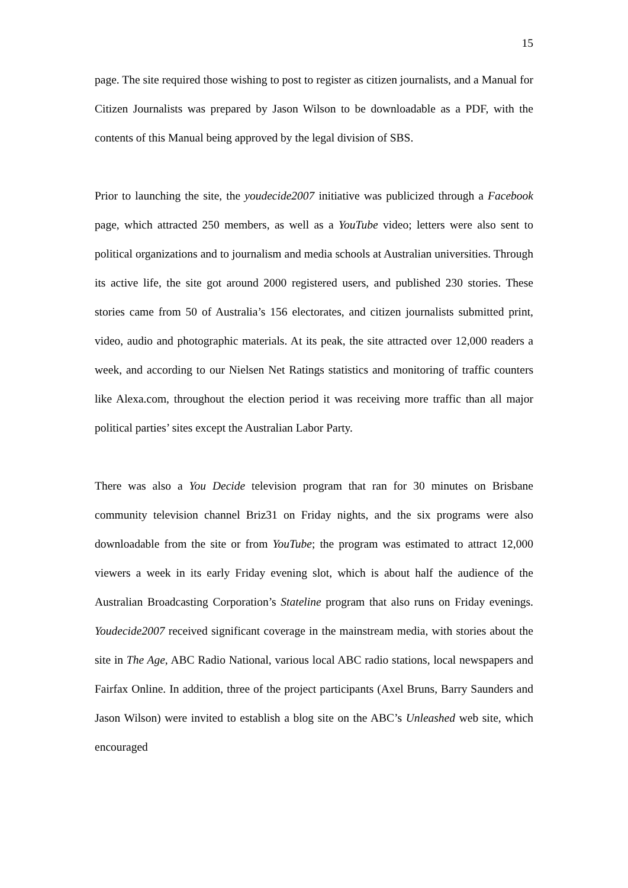15
page. The site required those wishing to post to register as citizen journalists, and a Manual for Citizen Journalists was prepared by Jason Wilson to be downloadable as a PDF, with the contents of this Manual being approved by the legal division of SBS.
Prior to launching the site, the youdecide2007 initiative was publicized through a Facebook page, which attracted 250 members, as well as a YouTube video; letters were also sent to political organizations and to journalism and media schools at Australian universities. Through its active life, the site got around 2000 registered users, and published 230 stories. These stories came from 50 of Australia’s 156 electorates, and citizen journalists submitted print, video, audio and photographic materials. At its peak, the site attracted over 12,000 readers a week, and according to our Nielsen Net Ratings statistics and monitoring of traffic counters like Alexa.com, throughout the election period it was receiving more traffic than all major political parties’ sites except the Australian Labor Party.
There was also a You Decide television program that ran for 30 minutes on Brisbane community television channel Briz31 on Friday nights, and the six programs were also downloadable from the site or from YouTube; the program was estimated to attract 12,000 viewers a week in its early Friday evening slot, which is about half the audience of the Australian Broadcasting Corporation’s Stateline program that also runs on Friday evenings. Youdecide2007 received significant coverage in the mainstream media, with stories about the site in The Age, ABC Radio National, various local ABC radio stations, local newspapers and Fairfax Online. In addition, three of the project participants (Axel Bruns, Barry Saunders and Jason Wilson) were invited to establish a blog site on the ABC’s Unleashed web site, which encouraged